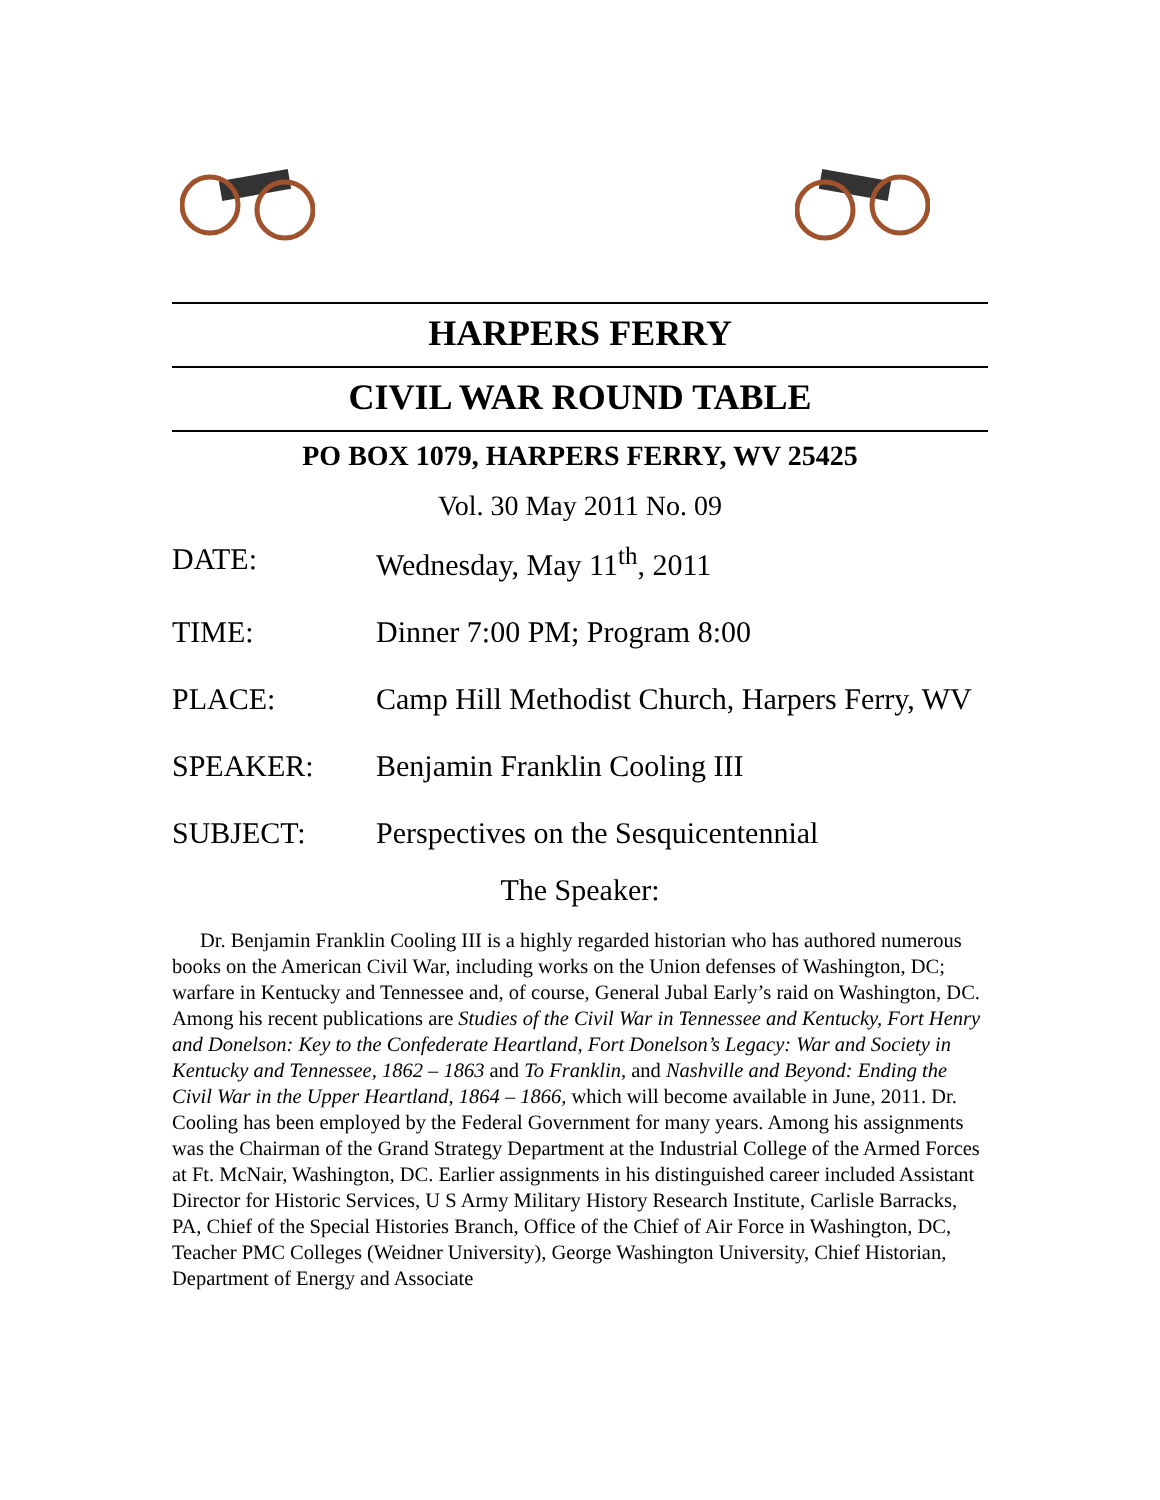HARPERS FERRY
CIVIL WAR ROUND TABLE
PO BOX 1079, HARPERS FERRY, WV 25425
Vol. 30 May 2011 No. 09
| DATE: | Wednesday, May 11<sup>th</sup>, 2011 |
| TIME: | Dinner 7:00 PM; Program 8:00 |
| PLACE: | Camp Hill Methodist Church, Harpers Ferry, WV |
| SPEAKER: | Benjamin Franklin Cooling III |
| SUBJECT: | Perspectives on the Sesquicentennial |
The Speaker:
Dr. Benjamin Franklin Cooling III is a highly regarded historian who has authored numerous books on the American Civil War, including works on the Union defenses of Washington, DC; warfare in Kentucky and Tennessee and, of course, General Jubal Early’s raid on Washington, DC. Among his recent publications are Studies of the Civil War in Tennessee and Kentucky, Fort Henry and Donelson: Key to the Confederate Heartland, Fort Donelson’s Legacy: War and Society in Kentucky and Tennessee, 1862 – 1863 and To Franklin, and Nashville and Beyond: Ending the Civil War in the Upper Heartland, 1864 – 1866, which will become available in June, 2011. Dr. Cooling has been employed by the Federal Government for many years. Among his assignments was the Chairman of the Grand Strategy Department at the Industrial College of the Armed Forces at Ft. McNair, Washington, DC. Earlier assignments in his distinguished career included Assistant Director for Historic Services, U S Army Military History Research Institute, Carlisle Barracks, PA, Chief of the Special Histories Branch, Office of the Chief of Air Force in Washington, DC, Teacher PMC Colleges (Weidner University), George Washington University, Chief Historian, Department of Energy and Associate